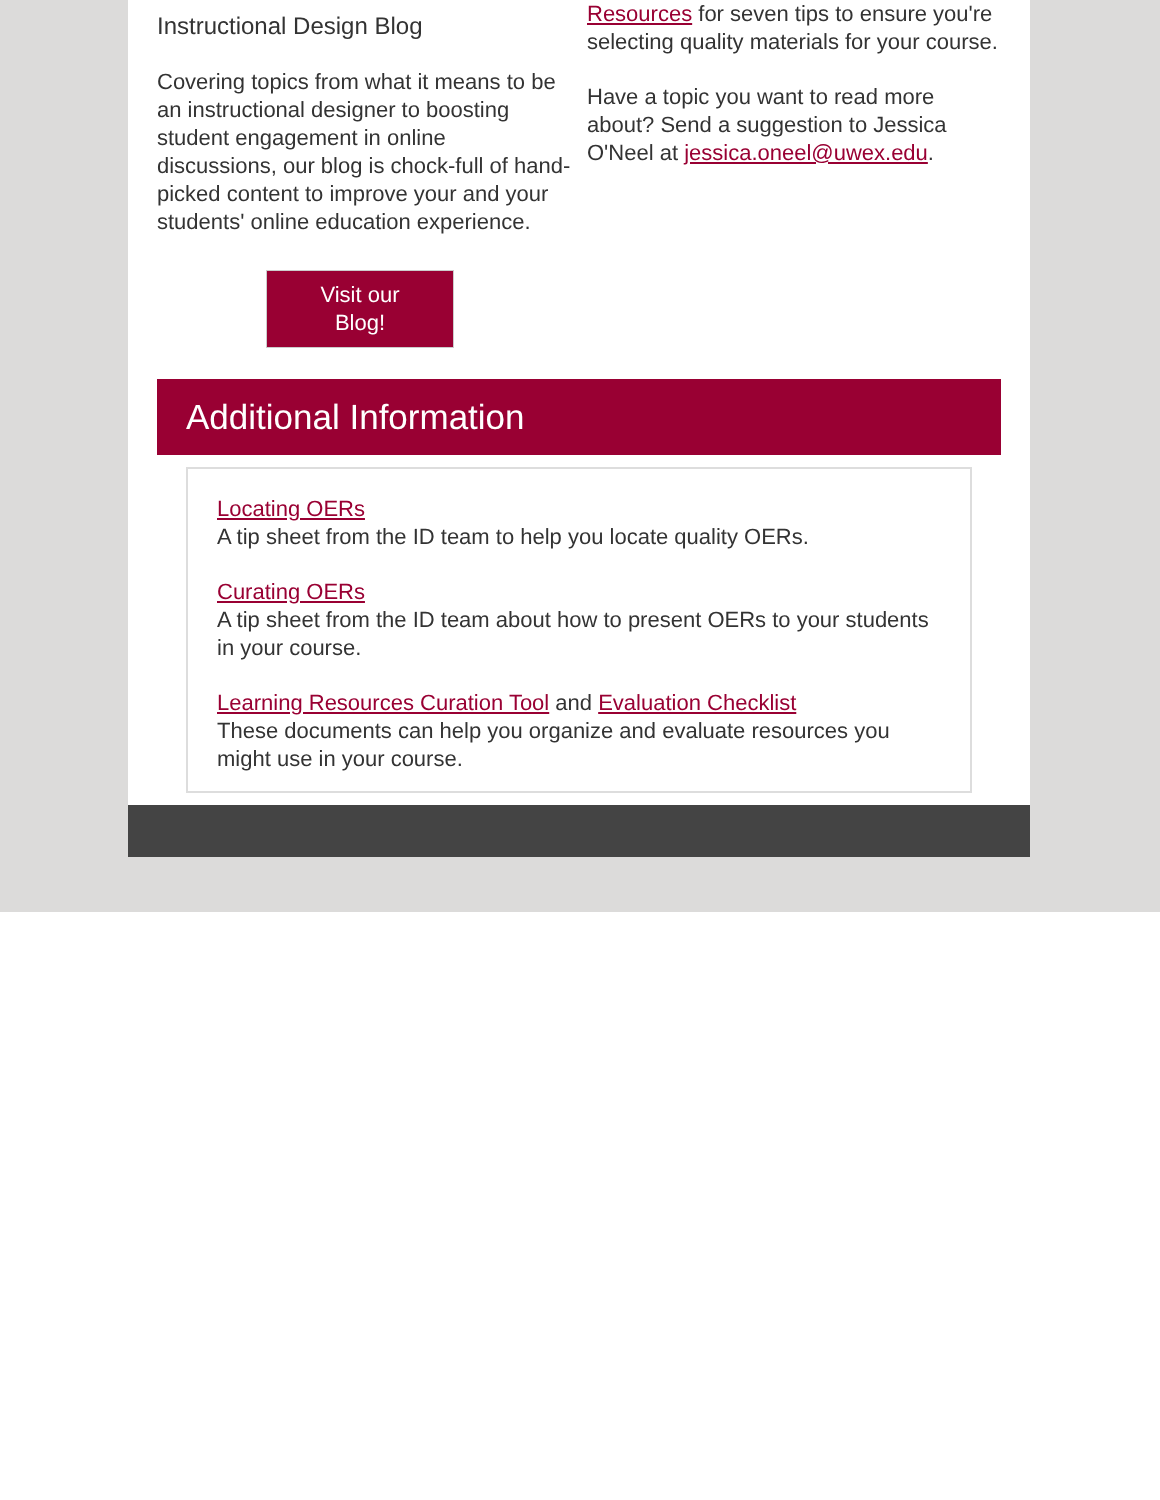Instructional Design Blog
Covering topics from what it means to be an instructional designer to boosting student engagement in online discussions, our blog is chock-full of hand-picked content to improve your and your students' online education experience.
Visit our
Blog!
Resources for seven tips to ensure you're selecting quality materials for your course.
Have a topic you want to read more about? Send a suggestion to Jessica O'Neel at jessica.oneel@uwex.edu.
Additional Information
Locating OERs
A tip sheet from the ID team to help you locate quality OERs.
Curating OERs
A tip sheet from the ID team about how to present OERs to your students in your course.
Learning Resources Curation Tool and Evaluation Checklist
These documents can help you organize and evaluate resources you might use in your course.